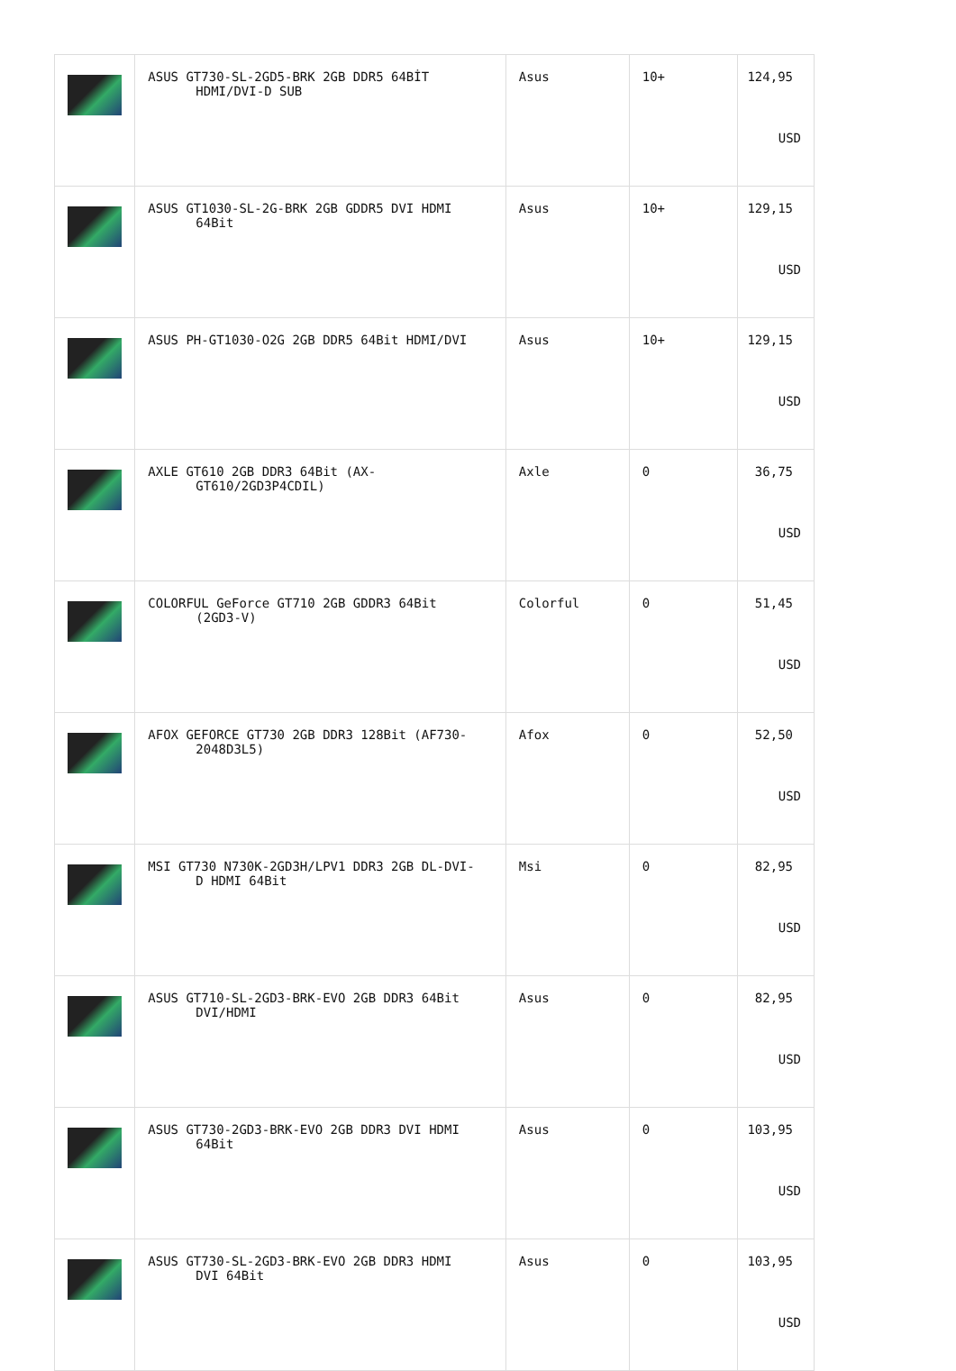| | ASUS GT730-SL-2GD5-BRK 2GB DDR5 64BİT HDMI/DVI-D SUB | Asus | 10+ | 124,95 USD |
| | ASUS GT1030-SL-2G-BRK 2GB GDDR5 DVI HDMI 64Bit | Asus | 10+ | 129,15 USD |
| | ASUS PH-GT1030-O2G 2GB DDR5 64Bit HDMI/DVI | Asus | 10+ | 129,15 USD |
| | AXLE GT610 2GB DDR3 64Bit (AX- GT610/2GD3P4CDIL) | Axle | 0 | 36,75 USD |
| | COLORFUL GeForce GT710 2GB GDDR3 64Bit (2GD3-V) | Colorful | 0 | 51,45 USD |
| | AFOX GEFORCE GT730 2GB DDR3 128Bit (AF730- 2048D3L5) | Afox | 0 | 52,50 USD |
| | MSI GT730 N730K-2GD3H/LPV1 DDR3 2GB DL-DVI- D HDMI 64Bit | Msi | 0 | 82,95 USD |
| | ASUS GT710-SL-2GD3-BRK-EVO 2GB DDR3 64Bit DVI/HDMI | Asus | 0 | 82,95 USD |
| | ASUS GT730-2GD3-BRK-EVO 2GB DDR3 DVI HDMI 64Bit | Asus | 0 | 103,95 USD |
| | ASUS GT730-SL-2GD3-BRK-EVO 2GB DDR3 HDMI DVI 64Bit | Asus | 0 | 103,95 USD |